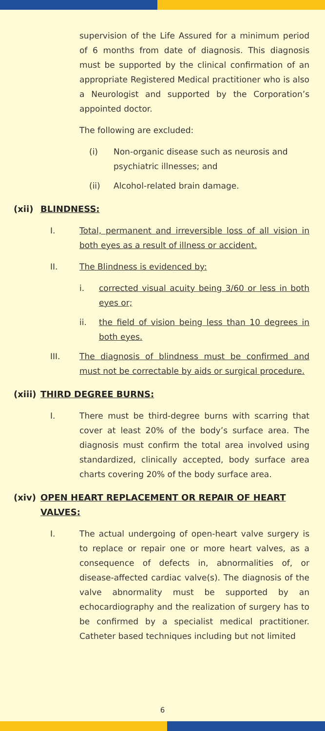supervision of the Life Assured for a minimum period of 6 months from date of diagnosis. This diagnosis must be supported by the clinical confirmation of an appropriate Registered Medical practitioner who is also a Neurologist and supported by the Corporation’s appointed doctor.
The following are excluded:
(i) Non-organic disease such as neurosis and psychiatric illnesses; and
(ii) Alcohol-related brain damage.
(xii) BLINDNESS:
I. Total, permanent and irreversible loss of all vision in both eyes as a result of illness or accident.
II. The Blindness is evidenced by:
i. corrected visual acuity being 3/60 or less in both eyes or;
ii. the field of vision being less than 10 degrees in both eyes.
III. The diagnosis of blindness must be confirmed and must not be correctable by aids or surgical procedure.
(xiii) THIRD DEGREE BURNS:
I. There must be third-degree burns with scarring that cover at least 20% of the body’s surface area. The diagnosis must confirm the total area involved using standardized, clinically accepted, body surface area charts covering 20% of the body surface area.
(xiv) OPEN HEART REPLACEMENT OR REPAIR OF HEART VALVES:
I. The actual undergoing of open-heart valve surgery is to replace or repair one or more heart valves, as a consequence of defects in, abnormalities of, or disease-affected cardiac valve(s). The diagnosis of the valve abnormality must be supported by an echocardiography and the realization of surgery has to be confirmed by a specialist medical practitioner. Catheter based techniques including but not limited
6